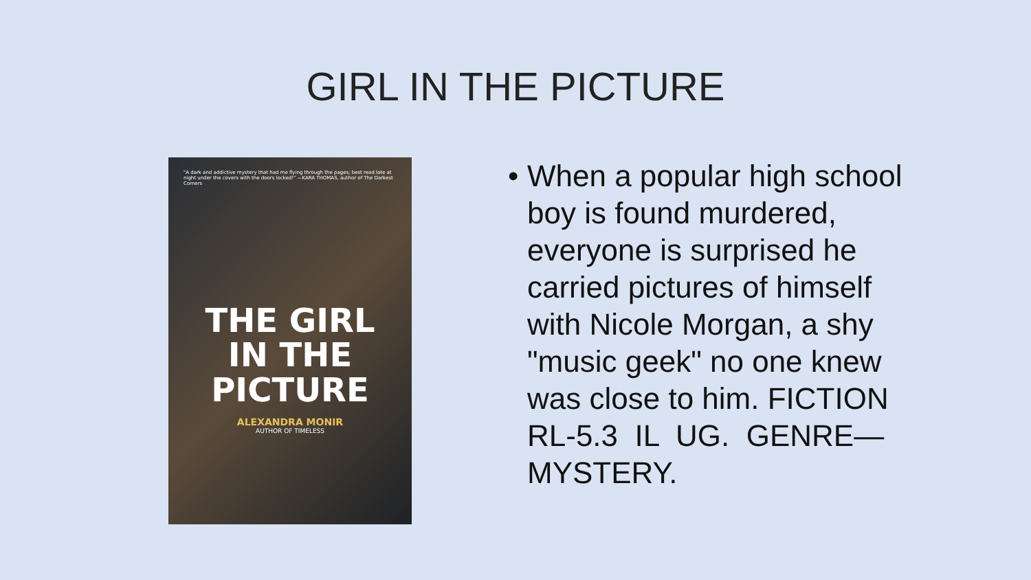GIRL IN THE PICTURE
"A dark and addictive mystery that had me flying through the pages; best read late at night under the covers with the doors locked!" —KARA THOMAS, author of The Darkest Corners
THE GIRL
IN THE
PICTURE
ALEXANDRA MONIR
AUTHOR OF TIMELESS
• When a popular high school boy is found murdered, everyone is surprised he carried pictures of himself with Nicole Morgan, a shy "music geek" no one knew was close to him. FICTION RL-5.3 IL UG. GENRE—MYSTERY.